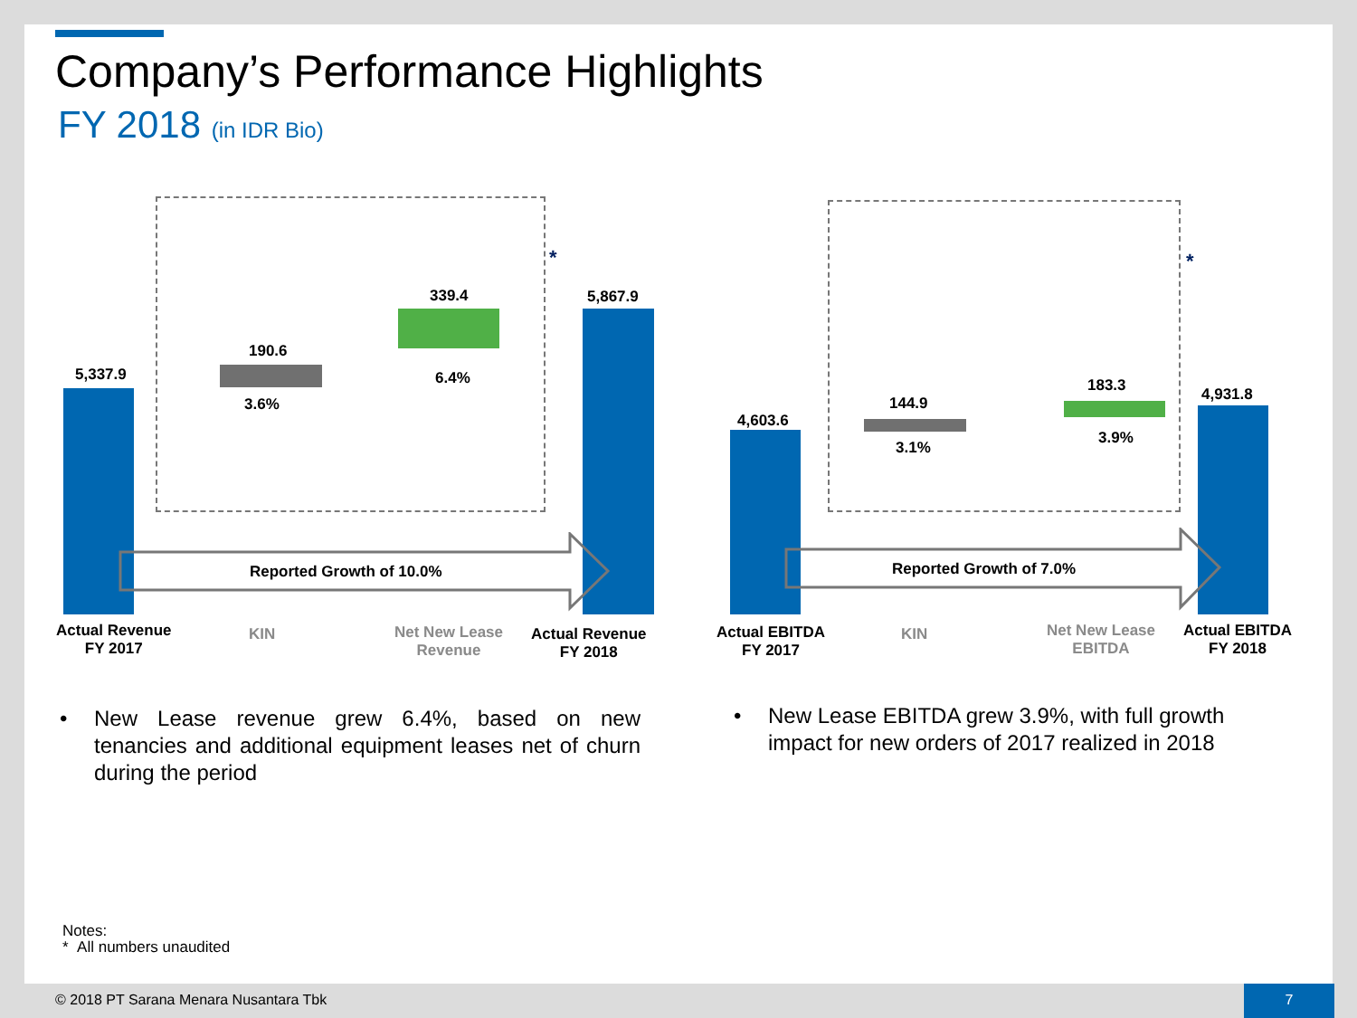Company’s Performance Highlights
FY 2018 (in IDR Bio)
5,337.9
190.6
3.6%
339.4
6.4%
5,867.9
*
Reported Growth of 10.0%
Actual Revenue
FY 2017
KIN
Net New Lease
Revenue
Actual Revenue
FY 2018
4,603.6
144.9
3.1%
183.3
3.9%
4,931.8
*
Reported Growth of 7.0%
Actual EBITDA
FY 2017
KIN
Net New Lease
EBITDA
Actual EBITDA
FY 2018
• New Lease revenue grew 6.4%, based on new tenancies and additional equipment leases net of churn during the period
• New Lease EBITDA grew 3.9%, with full growth impact for new orders of 2017 realized in 2018
Notes:
* All numbers unaudited
© 2018 PT Sarana Menara Nusantara Tbk
7